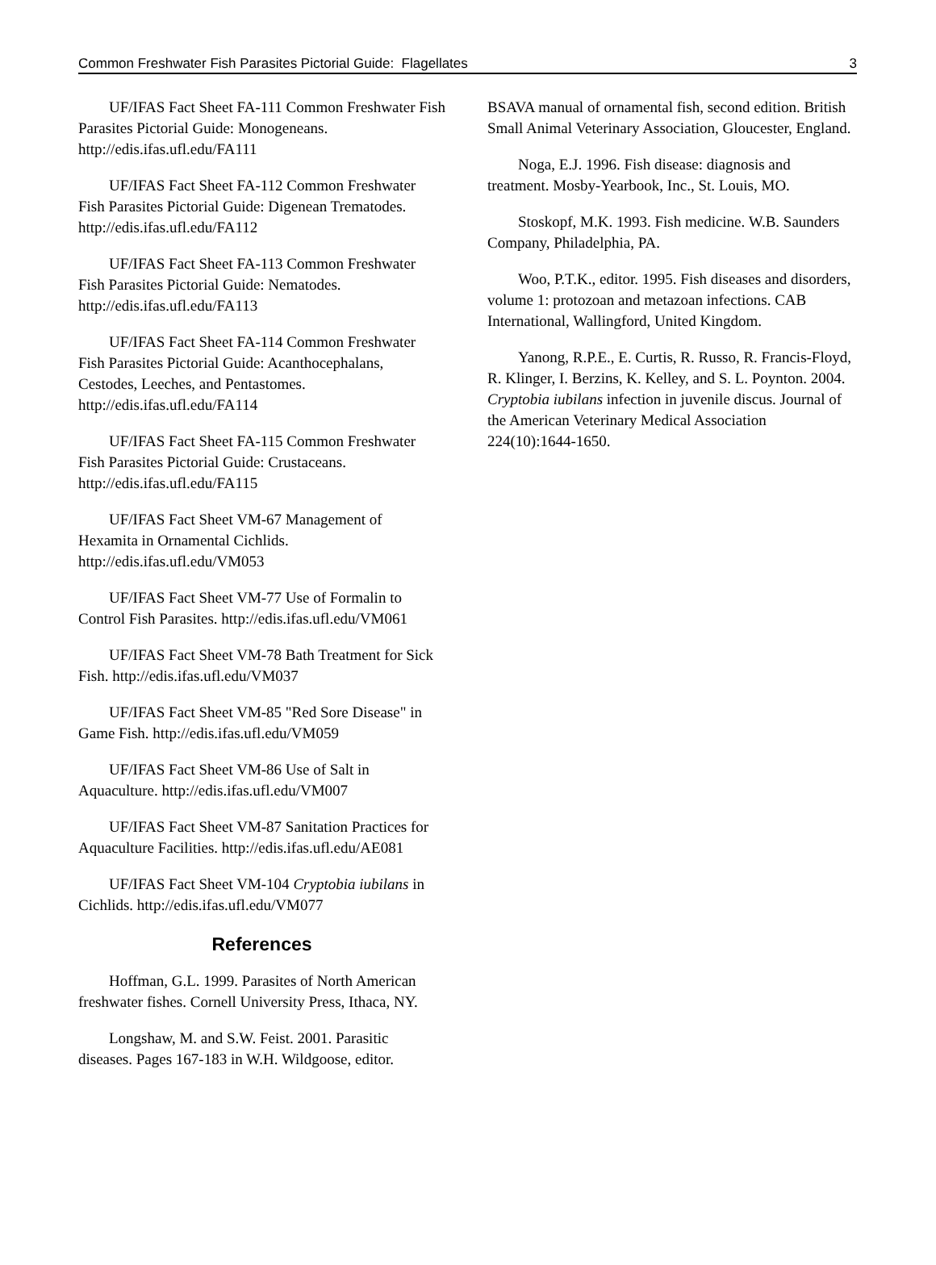Common Freshwater Fish Parasites Pictorial Guide: Flagellates 3
UF/IFAS Fact Sheet FA-111 Common Freshwater Fish Parasites Pictorial Guide: Monogeneans. http://edis.ifas.ufl.edu/FA111
UF/IFAS Fact Sheet FA-112 Common Freshwater Fish Parasites Pictorial Guide: Digenean Trematodes. http://edis.ifas.ufl.edu/FA112
UF/IFAS Fact Sheet FA-113 Common Freshwater Fish Parasites Pictorial Guide: Nematodes. http://edis.ifas.ufl.edu/FA113
UF/IFAS Fact Sheet FA-114 Common Freshwater Fish Parasites Pictorial Guide: Acanthocephalans, Cestodes, Leeches, and Pentastomes. http://edis.ifas.ufl.edu/FA114
UF/IFAS Fact Sheet FA-115 Common Freshwater Fish Parasites Pictorial Guide: Crustaceans. http://edis.ifas.ufl.edu/FA115
UF/IFAS Fact Sheet VM-67 Management of Hexamita in Ornamental Cichlids. http://edis.ifas.ufl.edu/VM053
UF/IFAS Fact Sheet VM-77 Use of Formalin to Control Fish Parasites. http://edis.ifas.ufl.edu/VM061
UF/IFAS Fact Sheet VM-78 Bath Treatment for Sick Fish. http://edis.ifas.ufl.edu/VM037
UF/IFAS Fact Sheet VM-85 "Red Sore Disease" in Game Fish. http://edis.ifas.ufl.edu/VM059
UF/IFAS Fact Sheet VM-86 Use of Salt in Aquaculture. http://edis.ifas.ufl.edu/VM007
UF/IFAS Fact Sheet VM-87 Sanitation Practices for Aquaculture Facilities. http://edis.ifas.ufl.edu/AE081
UF/IFAS Fact Sheet VM-104 Cryptobia iubilans in Cichlids. http://edis.ifas.ufl.edu/VM077
References
Hoffman, G.L. 1999. Parasites of North American freshwater fishes. Cornell University Press, Ithaca, NY.
Longshaw, M. and S.W. Feist. 2001. Parasitic diseases. Pages 167-183 in W.H. Wildgoose, editor.
BSAVA manual of ornamental fish, second edition. British Small Animal Veterinary Association, Gloucester, England.
Noga, E.J. 1996. Fish disease: diagnosis and treatment. Mosby-Yearbook, Inc., St. Louis, MO.
Stoskopf, M.K. 1993. Fish medicine. W.B. Saunders Company, Philadelphia, PA.
Woo, P.T.K., editor. 1995. Fish diseases and disorders, volume 1: protozoan and metazoan infections. CAB International, Wallingford, United Kingdom.
Yanong, R.P.E., E. Curtis, R. Russo, R. Francis-Floyd, R. Klinger, I. Berzins, K. Kelley, and S. L. Poynton. 2004. Cryptobia iubilans infection in juvenile discus. Journal of the American Veterinary Medical Association 224(10):1644-1650.